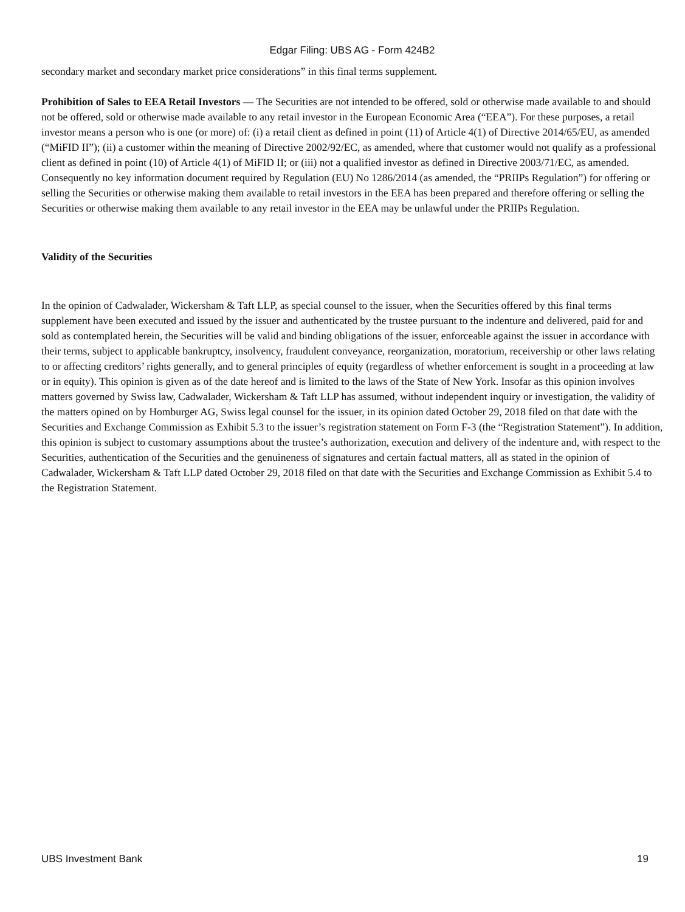Edgar Filing: UBS AG - Form 424B2
secondary market and secondary market price considerations” in this final terms supplement.
Prohibition of Sales to EEA Retail Investors — The Securities are not intended to be offered, sold or otherwise made available to and should not be offered, sold or otherwise made available to any retail investor in the European Economic Area (“EEA”). For these purposes, a retail investor means a person who is one (or more) of: (i) a retail client as defined in point (11) of Article 4(1) of Directive 2014/65/EU, as amended (“MiFID II”); (ii) a customer within the meaning of Directive 2002/92/EC, as amended, where that customer would not qualify as a professional client as defined in point (10) of Article 4(1) of MiFID II; or (iii) not a qualified investor as defined in Directive 2003/71/EC, as amended. Consequently no key information document required by Regulation (EU) No 1286/2014 (as amended, the “PRIIPs Regulation”) for offering or selling the Securities or otherwise making them available to retail investors in the EEA has been prepared and therefore offering or selling the Securities or otherwise making them available to any retail investor in the EEA may be unlawful under the PRIIPs Regulation.
Validity of the Securities
In the opinion of Cadwalader, Wickersham & Taft LLP, as special counsel to the issuer, when the Securities offered by this final terms supplement have been executed and issued by the issuer and authenticated by the trustee pursuant to the indenture and delivered, paid for and sold as contemplated herein, the Securities will be valid and binding obligations of the issuer, enforceable against the issuer in accordance with their terms, subject to applicable bankruptcy, insolvency, fraudulent conveyance, reorganization, moratorium, receivership or other laws relating to or affecting creditors’ rights generally, and to general principles of equity (regardless of whether enforcement is sought in a proceeding at law or in equity). This opinion is given as of the date hereof and is limited to the laws of the State of New York. Insofar as this opinion involves matters governed by Swiss law, Cadwalader, Wickersham & Taft LLP has assumed, without independent inquiry or investigation, the validity of the matters opined on by Homburger AG, Swiss legal counsel for the issuer, in its opinion dated October 29, 2018 filed on that date with the Securities and Exchange Commission as Exhibit 5.3 to the issuer’s registration statement on Form F-3 (the “Registration Statement”). In addition, this opinion is subject to customary assumptions about the trustee’s authorization, execution and delivery of the indenture and, with respect to the Securities, authentication of the Securities and the genuineness of signatures and certain factual matters, all as stated in the opinion of Cadwalader, Wickersham & Taft LLP dated October 29, 2018 filed on that date with the Securities and Exchange Commission as Exhibit 5.4 to the Registration Statement.
UBS Investment Bank 19